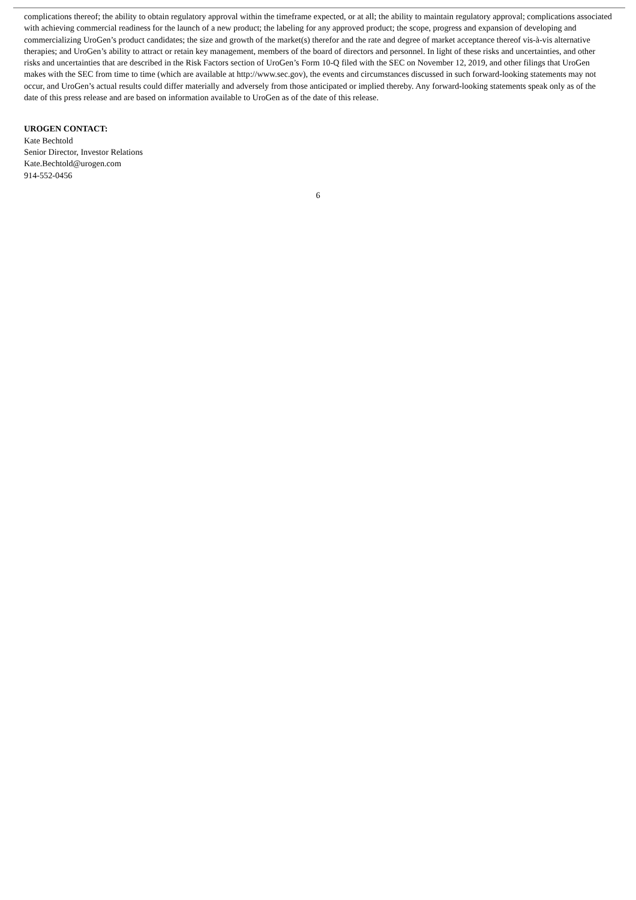complications thereof; the ability to obtain regulatory approval within the timeframe expected, or at all; the ability to maintain regulatory approval; complications associated with achieving commercial readiness for the launch of a new product; the labeling for any approved product; the scope, progress and expansion of developing and commercializing UroGen’s product candidates; the size and growth of the market(s) therefor and the rate and degree of market acceptance thereof vis-à-vis alternative therapies; and UroGen’s ability to attract or retain key management, members of the board of directors and personnel. In light of these risks and uncertainties, and other risks and uncertainties that are described in the Risk Factors section of UroGen’s Form 10-Q filed with the SEC on November 12, 2019, and other filings that UroGen makes with the SEC from time to time (which are available at http://www.sec.gov), the events and circumstances discussed in such forward-looking statements may not occur, and UroGen’s actual results could differ materially and adversely from those anticipated or implied thereby. Any forward-looking statements speak only as of the date of this press release and are based on information available to UroGen as of the date of this release.
UROGEN CONTACT:
Kate Bechtold
Senior Director, Investor Relations
Kate.Bechtold@urogen.com
914-552-0456
6